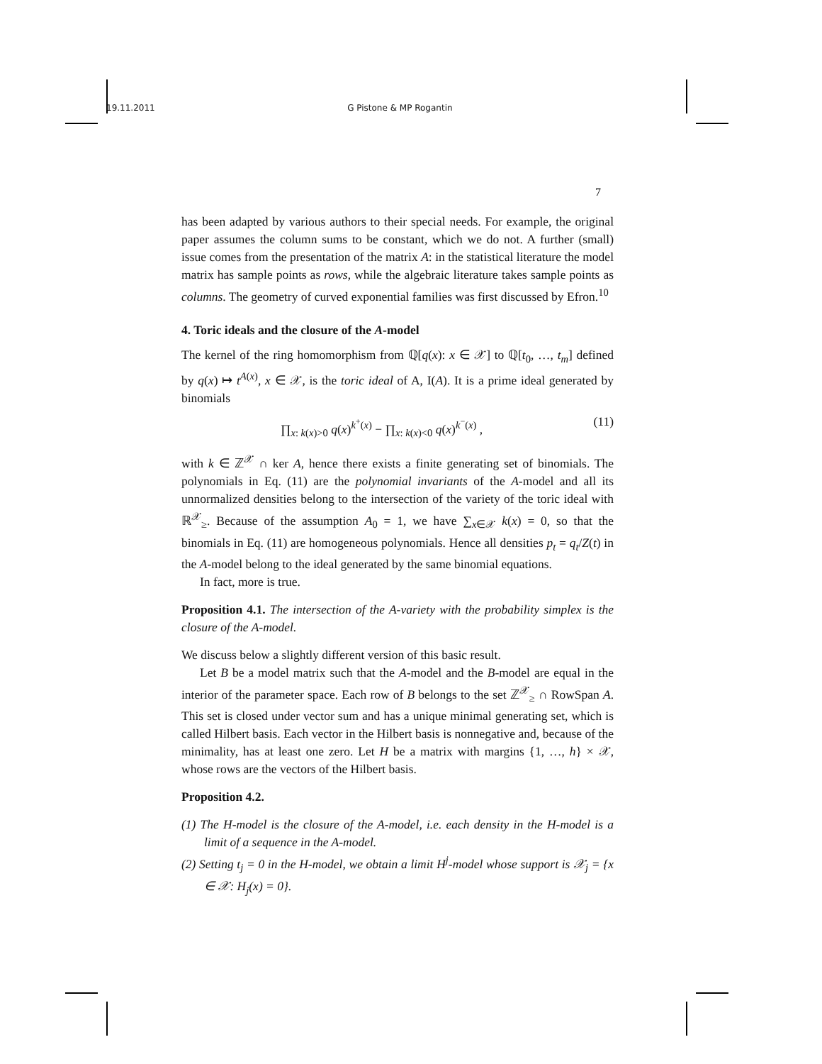19.11.2011 G Pistone & MP Rogantin
7
has been adapted by various authors to their special needs. For example, the original paper assumes the column sums to be constant, which we do not. A further (small) issue comes from the presentation of the matrix A: in the statistical literature the model matrix has sample points as rows, while the algebraic literature takes sample points as columns. The geometry of curved exponential families was first discussed by Efron.<sup>10</sup>
4. Toric ideals and the closure of the A-model
The kernel of the ring homomorphism from ℚ[q(x): x ∈ 𝒳] to ℚ[t<sub>0</sub>, …, t<sub>m</sub>] defined by q(x) ↦ t<sup>A(x)</sup>, x ∈ 𝒳, is the toric ideal of A, I(A). It is a prime ideal generated by binomials
∏<sub>x: k(x)>0</sub> q(x)<sup>k<sup>+</sup>(x)</sup> − ∏<sub>x: k(x)<0</sub> q(x)<sup>k<sup>−</sup>(x)</sup> , (11)
with k ∈ ℤ<sup>𝒳</sup> ∩ ker A, hence there exists a finite generating set of binomials. The polynomials in Eq. (11) are the polynomial invariants of the A-model and all its unnormalized densities belong to the intersection of the variety of the toric ideal with ℝ<sup>𝒳</sup><sub>≥</sub>. Because of the assumption A<sub>0</sub> = 1, we have ∑<sub>x∈𝒳</sub> k(x) = 0, so that the binomials in Eq. (11) are homogeneous polynomials. Hence all densities p<sub>t</sub> = q<sub>t</sub>/Z(t) in the A-model belong to the ideal generated by the same binomial equations.
In fact, more is true.
Proposition 4.1. The intersection of the A-variety with the probability simplex is the closure of the A-model.
We discuss below a slightly different version of this basic result.
Let B be a model matrix such that the A-model and the B-model are equal in the interior of the parameter space. Each row of B belongs to the set ℤ<sup>𝒳</sup><sub>≥</sub> ∩ RowSpan A. This set is closed under vector sum and has a unique minimal generating set, which is called Hilbert basis. Each vector in the Hilbert basis is nonnegative and, because of the minimality, has at least one zero. Let H be a matrix with margins {1, …, h} × 𝒳, whose rows are the vectors of the Hilbert basis.
Proposition 4.2.
(1) The H-model is the closure of the A-model, i.e. each density in the H-model is a limit of a sequence in the A-model.
(2) Setting t<sub>j</sub> = 0 in the H-model, we obtain a limit H<sup>j</sup>-model whose support is 𝒳<sub>j</sub> = {x ∈ 𝒳: H<sub>j</sub>(x) = 0}.